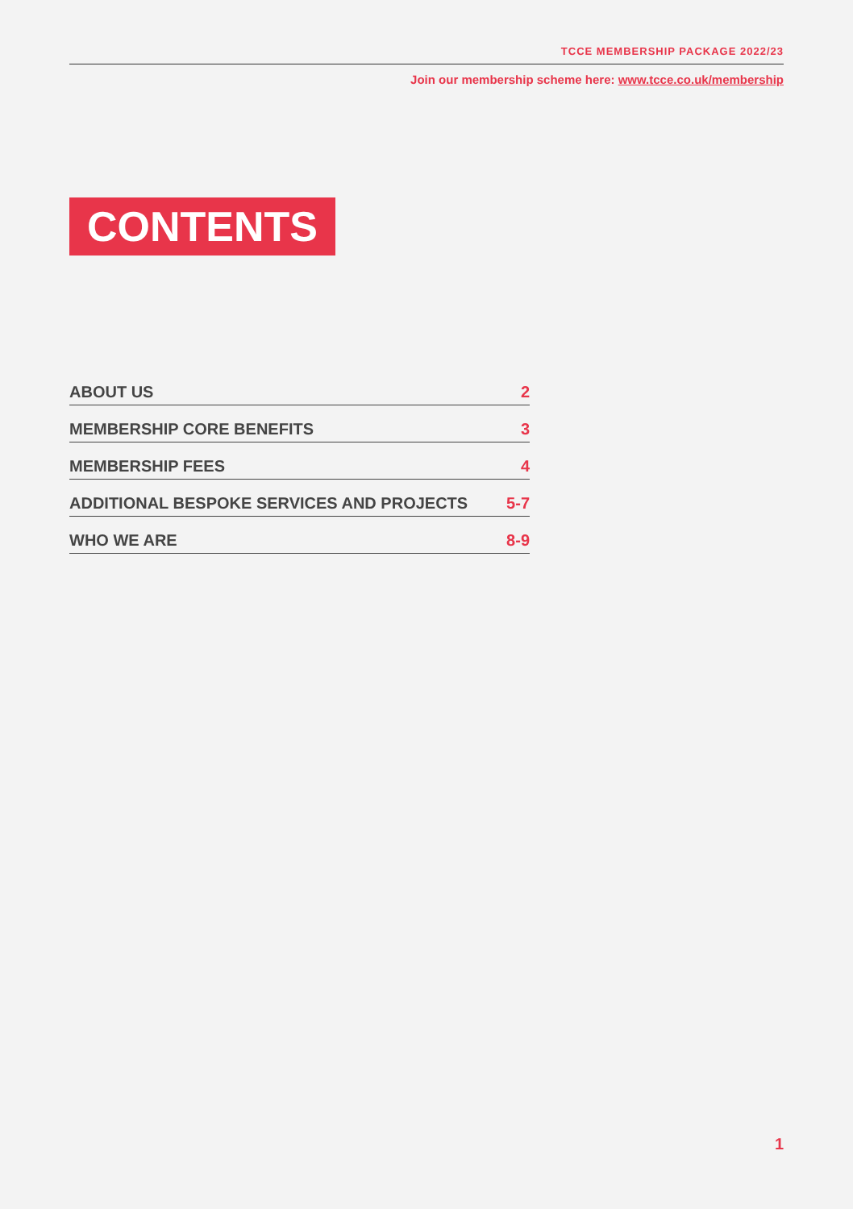TCCE MEMBERSHIP PACKAGE 2022/23
Join our membership scheme here: www.tcce.co.uk/membership
CONTENTS
ABOUT US 2
MEMBERSHIP CORE BENEFITS 3
MEMBERSHIP FEES 4
ADDITIONAL BESPOKE SERVICES AND PROJECTS 5-7
WHO WE ARE 8-9
1